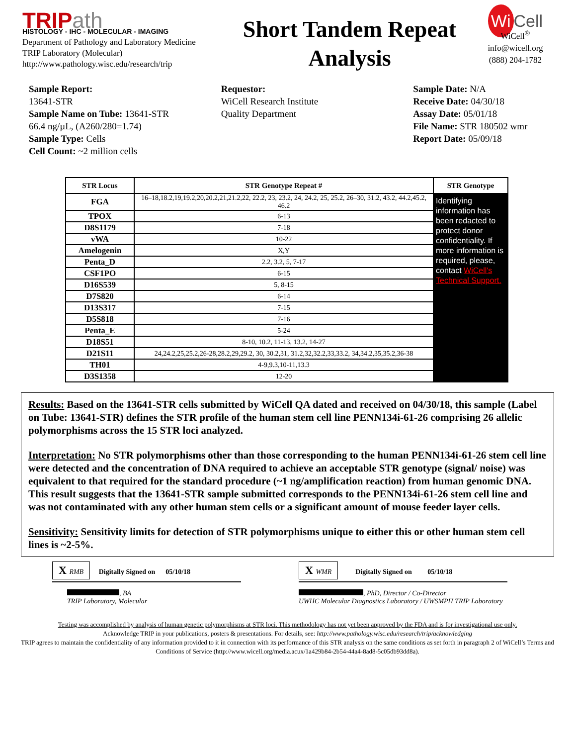TRIPath
HISTOLOGY - IHC - MOLECULAR - IMAGING
Department of Pathology and Laboratory Medicine
TRIP Laboratory (Molecular)
http://www.pathology.wisc.edu/research/trip
Short Tandem Repeat
Analysis
Wi Cell
WiCell<sup>®</sup>
info@wicell.org
(888) 204-1782
Sample Report:
13641-STR
Sample Name on Tube: 13641-STR
66.4 ng/µL, (A260/280=1.74)
Sample Type: Cells
Cell Count: ~2 million cells
Requestor:
WiCell Research Institute
Quality Department
Sample Date: N/A
Receive Date: 04/30/18
Assay Date: 05/01/18
File Name: STR 180502 wmr
Report Date: 05/09/18
| STR Locus | STR Genotype Repeat # | STR Genotype |
| --- | --- | --- |
| FGA | 16–18,18.2,19,19.2,20,20.2,21,21.2,22, 22.2, 23, 23.2, 24, 24.2, 25, 25.2, 26–30, 31.2, 43.2, 44.2,45.2, 46.2 | Identifying information has been redacted to protect donor confidentiality. If more information is required, please, contact WiCell's Technical Support. |
| TPOX | 6-13 | |
| D8S1179 | 7-18 | |
| vWA | 10-22 | |
| Amelogenin | X,Y | |
| Penta_D | 2.2, 3.2, 5, 7-17 | |
| CSF1PO | 6-15 | |
| D16S539 | 5, 8-15 | |
| D7S820 | 6-14 | |
| D13S317 | 7-15 | |
| D5S818 | 7-16 | |
| Penta_E | 5-24 | |
| D18S51 | 8-10, 10.2, 11-13, 13.2, 14-27 | |
| D21S11 | 24,24.2,25,25.2,26-28,28.2,29,29.2, 30, 30.2,31, 31.2,32,32.2,33,33.2, 34,34.2,35,35.2,36-38 | |
| TH01 | 4-9,9.3,10-11,13.3 | |
| D3S1358 | 12-20 | |
Results: Based on the 13641-STR cells submitted by WiCell QA dated and received on 04/30/18, this sample (Label on Tube: 13641-STR) defines the STR profile of the human stem cell line PENN134i-61-26 comprising 26 allelic polymorphisms across the 15 STR loci analyzed.
Interpretation: No STR polymorphisms other than those corresponding to the human PENN134i-61-26 stem cell line were detected and the concentration of DNA required to achieve an acceptable STR genotype (signal/ noise) was equivalent to that required for the standard procedure (~1 ng/amplification reaction) from human genomic DNA. This result suggests that the 13641-STR sample submitted corresponds to the PENN134i-61-26 stem cell line and was not contaminated with any other human stem cells or a significant amount of mouse feeder layer cells.
Sensitivity: Sensitivity limits for detection of STR polymorphisms unique to either this or other human stem cell lines is ~2-5%.
X RMB Digitally Signed on 05/10/18
, BA
TRIP Laboratory, Molecular
X WMR Digitally Signed on 05/10/18
, PhD, Director / Co-Director
UWHC Molecular Diagnostics Laboratory / UWSMPH TRIP Laboratory
Testing was accomplished by analysis of human genetic polymorphisms at STR loci. This methodology has not yet been approved by the FDA and is for investigational use only.
Acknowledge TRIP in your publications, posters & presentations. For details, see: http://www.pathology.wisc.edu/research/trip/acknowledging
TRIP agrees to maintain the confidentiality of any information provided to it in connection with its performance of this STR analysis on the same conditions as set forth in paragraph 2 of WiCell’s Terms and Conditions of Service (http://www.wicell.org/media.acux/1a429b84-2b54-44a4-8ad8-5c05db93dd8a).